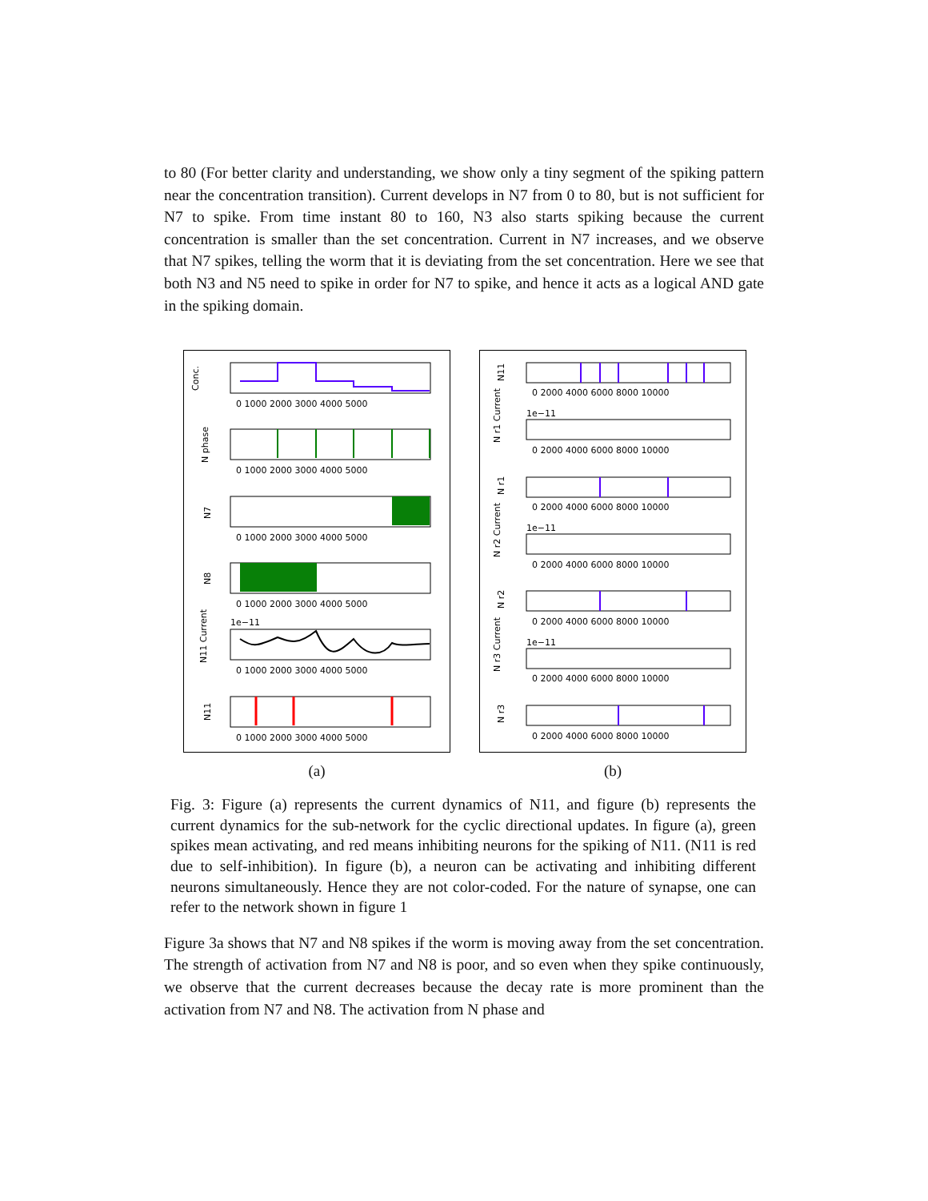to 80 (For better clarity and understanding, we show only a tiny segment of the spiking pattern near the concentration transition). Current develops in N7 from 0 to 80, but is not sufficient for N7 to spike. From time instant 80 to 160, N3 also starts spiking because the current concentration is smaller than the set concentration. Current in N7 increases, and we observe that N7 spikes, telling the worm that it is deviating from the set concentration. Here we see that both N3 and N5 need to spike in order for N7 to spike, and hence it acts as a logical AND gate in the spiking domain.
Conc.
N phase
N7
N8
N11 Current
N11
1e−11
0 1000 2000 3000 4000 5000
0 1000 2000 3000 4000 5000
0 1000 2000 3000 4000 5000
0 1000 2000 3000 4000 5000
0 1000 2000 3000 4000 5000
0 1000 2000 3000 4000 5000
(a)
N11
N r1 Current
N r1
N r2 Current
N r2
N r3 Current
N r3
1e−11
1e−11
1e−11
0 2000 4000 6000 8000 10000
0 2000 4000 6000 8000 10000
0 2000 4000 6000 8000 10000
0 2000 4000 6000 8000 10000
0 2000 4000 6000 8000 10000
0 2000 4000 6000 8000 10000
0 2000 4000 6000 8000 10000
(b)
Fig. 3: Figure (a) represents the current dynamics of N11, and figure (b) represents the current dynamics for the sub-network for the cyclic directional updates. In figure (a), green spikes mean activating, and red means inhibiting neurons for the spiking of N11. (N11 is red due to self-inhibition). In figure (b), a neuron can be activating and inhibiting different neurons simultaneously. Hence they are not color-coded. For the nature of synapse, one can refer to the network shown in figure 1
Figure 3a shows that N7 and N8 spikes if the worm is moving away from the set concentration. The strength of activation from N7 and N8 is poor, and so even when they spike continuously, we observe that the current decreases because the decay rate is more prominent than the activation from N7 and N8. The activation from N phase and